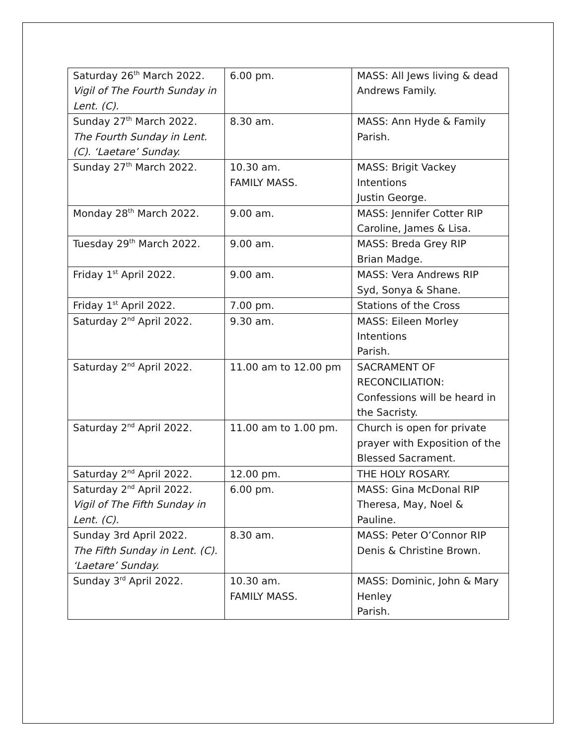| Saturday 26<sup>th</sup> March 2022. Vigil of The Fourth Sunday in Lent. (C). | 6.00 pm. | MASS: All Jews living & dead Andrews Family. |
| Sunday 27<sup>th</sup> March 2022. The Fourth Sunday in Lent. (C). ‘Laetare’ Sunday. | 8.30 am. | MASS: Ann Hyde & Family Parish. |
| Sunday 27<sup>th</sup> March 2022. | 10.30 am. FAMILY MASS. | MASS: Brigit Vackey Intentions Justin George. |
| Monday 28<sup>th</sup> March 2022. | 9.00 am. | MASS: Jennifer Cotter RIP Caroline, James & Lisa. |
| Tuesday 29<sup>th</sup> March 2022. | 9.00 am. | MASS: Breda Grey RIP Brian Madge. |
| Friday 1<sup>st</sup> April 2022. | 9.00 am. | MASS: Vera Andrews RIP Syd, Sonya & Shane. |
| Friday 1<sup>st</sup> April 2022. | 7.00 pm. | Stations of the Cross |
| Saturday 2<sup>nd</sup> April 2022. | 9.30 am. | MASS: Eileen Morley Intentions Parish. |
| Saturday 2<sup>nd</sup> April 2022. | 11.00 am to 12.00 pm | SACRAMENT OF RECONCILIATION: Confessions will be heard in the Sacristy. |
| Saturday 2<sup>nd</sup> April 2022. | 11.00 am to 1.00 pm. | Church is open for private prayer with Exposition of the Blessed Sacrament. |
| Saturday 2<sup>nd</sup> April 2022. | 12.00 pm. | THE HOLY ROSARY. |
| Saturday 2<sup>nd</sup> April 2022. Vigil of The Fifth Sunday in Lent. (C). | 6.00 pm. | MASS: Gina McDonal RIP Theresa, May, Noel & Pauline. |
| Sunday 3rd April 2022. The Fifth Sunday in Lent. (C). ‘Laetare’ Sunday. | 8.30 am. | MASS: Peter O’Connor RIP Denis & Christine Brown. |
| Sunday 3<sup>rd</sup> April 2022. | 10.30 am. FAMILY MASS. | MASS: Dominic, John & Mary Henley Parish. |